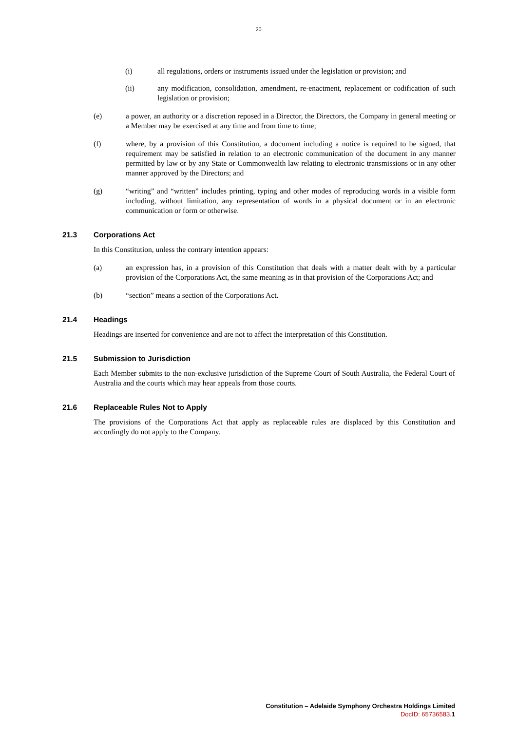20
(i) all regulations, orders or instruments issued under the legislation or provision; and
(ii) any modification, consolidation, amendment, re-enactment, replacement or codification of such legislation or provision;
(e) a power, an authority or a discretion reposed in a Director, the Directors, the Company in general meeting or a Member may be exercised at any time and from time to time;
(f) where, by a provision of this Constitution, a document including a notice is required to be signed, that requirement may be satisfied in relation to an electronic communication of the document in any manner permitted by law or by any State or Commonwealth law relating to electronic transmissions or in any other manner approved by the Directors; and
(g) “writing” and “written” includes printing, typing and other modes of reproducing words in a visible form including, without limitation, any representation of words in a physical document or in an electronic communication or form or otherwise.
21.3 Corporations Act
In this Constitution, unless the contrary intention appears:
(a) an expression has, in a provision of this Constitution that deals with a matter dealt with by a particular provision of the Corporations Act, the same meaning as in that provision of the Corporations Act; and
(b) “section” means a section of the Corporations Act.
21.4 Headings
Headings are inserted for convenience and are not to affect the interpretation of this Constitution.
21.5 Submission to Jurisdiction
Each Member submits to the non-exclusive jurisdiction of the Supreme Court of South Australia, the Federal Court of Australia and the courts which may hear appeals from those courts.
21.6 Replaceable Rules Not to Apply
The provisions of the Corporations Act that apply as replaceable rules are displaced by this Constitution and accordingly do not apply to the Company.
Constitution – Adelaide Symphony Orchestra Holdings Limited
DocID: 65736583. 1